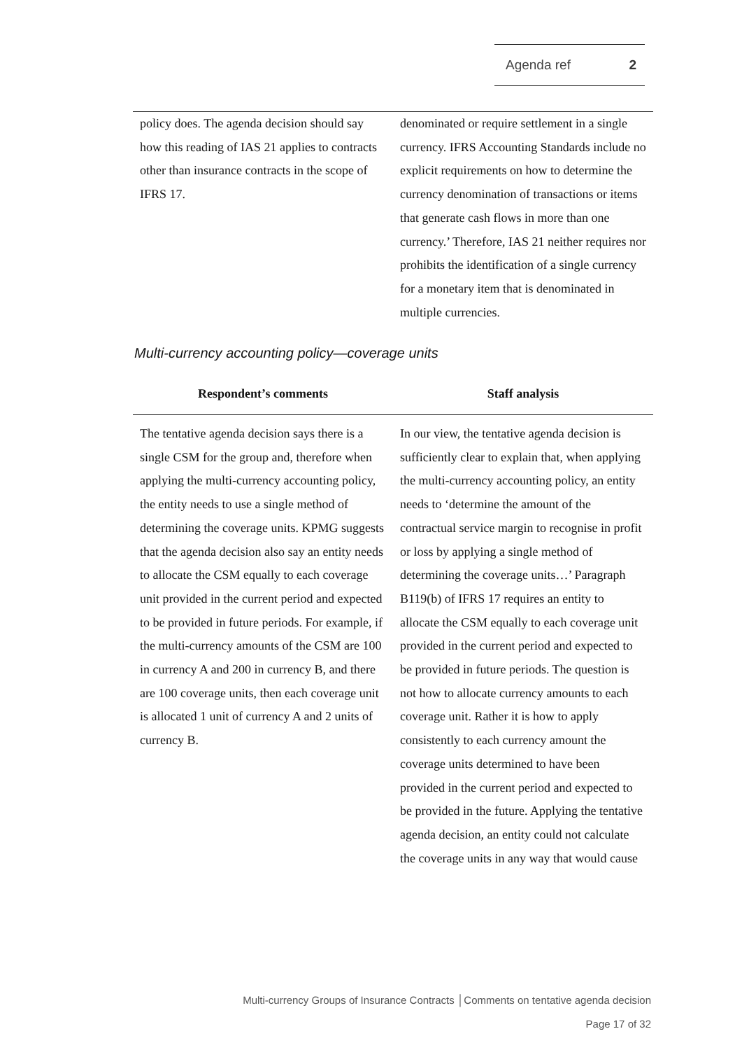Agenda ref 2
| policy does. The agenda decision should say how this reading of IAS 21 applies to contracts other than insurance contracts in the scope of IFRS 17. | denominated or require settlement in a single currency. IFRS Accounting Standards include no explicit requirements on how to determine the currency denomination of transactions or items that generate cash flows in more than one currency.’ Therefore, IAS 21 neither requires nor prohibits the identification of a single currency for a monetary item that is denominated in multiple currencies. |
Multi-currency accounting policy—coverage units
| Respondent’s comments | Staff analysis |
| --- | --- |
| The tentative agenda decision says there is a single CSM for the group and, therefore when applying the multi-currency accounting policy, the entity needs to use a single method of determining the coverage units. KPMG suggests that the agenda decision also say an entity needs to allocate the CSM equally to each coverage unit provided in the current period and expected to be provided in future periods. For example, if the multi-currency amounts of the CSM are 100 in currency A and 200 in currency B, and there are 100 coverage units, then each coverage unit is allocated 1 unit of currency A and 2 units of currency B. | In our view, the tentative agenda decision is sufficiently clear to explain that, when applying the multi-currency accounting policy, an entity needs to ‘determine the amount of the contractual service margin to recognise in profit or loss by applying a single method of determining the coverage units…’ Paragraph B119(b) of IFRS 17 requires an entity to allocate the CSM equally to each coverage unit provided in the current period and expected to be provided in future periods. The question is not how to allocate currency amounts to each coverage unit. Rather it is how to apply consistently to each currency amount the coverage units determined to have been provided in the current period and expected to be provided in the future. Applying the tentative agenda decision, an entity could not calculate the coverage units in any way that would cause |
Multi-currency Groups of Insurance Contracts │Comments on tentative agenda decision
Page 17 of 32